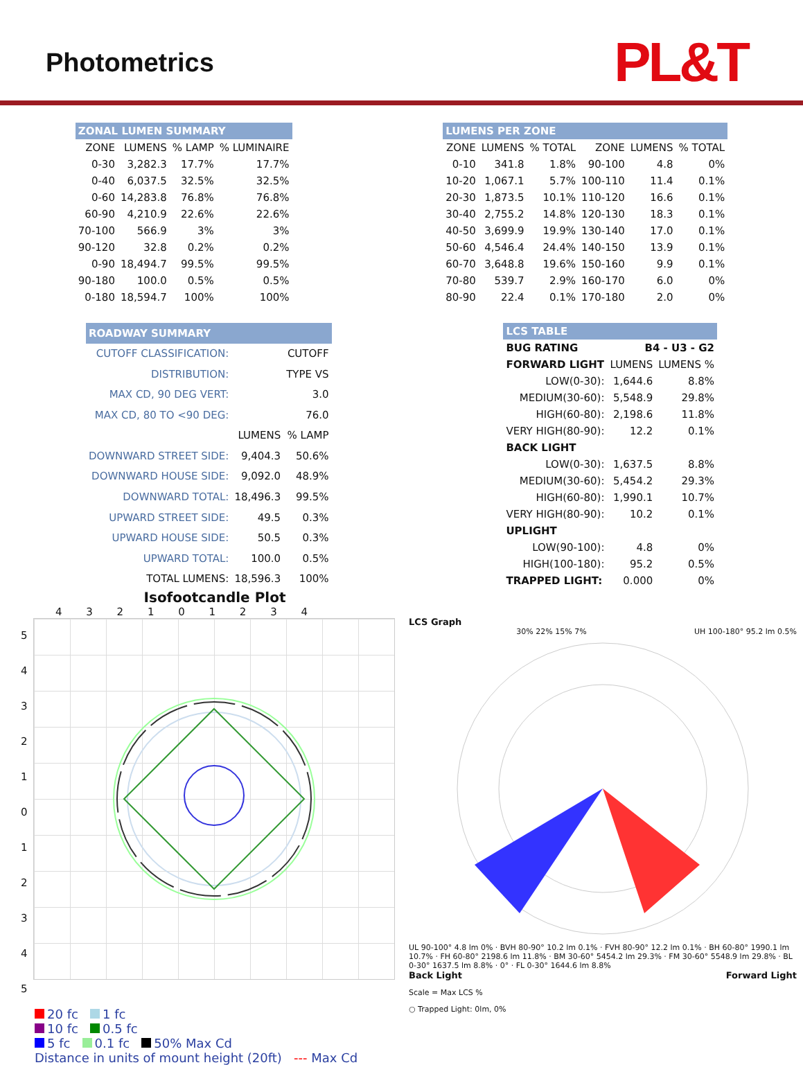Photometrics
PL&T
| ZONAL LUMEN SUMMARY | | | |
| --- | --- | --- | --- |
| ZONE | LUMENS | % LAMP | % LUMINAIRE |
| 0-30 | 3,282.3 | 17.7% | 17.7% |
| 0-40 | 6,037.5 | 32.5% | 32.5% |
| 0-60 | 14,283.8 | 76.8% | 76.8% |
| 60-90 | 4,210.9 | 22.6% | 22.6% |
| 70-100 | 566.9 | 3% | 3% |
| 90-120 | 32.8 | 0.2% | 0.2% |
| 0-90 | 18,494.7 | 99.5% | 99.5% |
| 90-180 | 100.0 | 0.5% | 0.5% |
| 0-180 | 18,594.7 | 100% | 100% |
| LUMENS PER ZONE | | | | | |
| --- | --- | --- | --- | --- | --- |
| ZONE | LUMENS | % TOTAL | ZONE | LUMENS | % TOTAL |
| 0-10 | 341.8 | 1.8% | 90-100 | 4.8 | 0% |
| 10-20 | 1,067.1 | 5.7% | 100-110 | 11.4 | 0.1% |
| 20-30 | 1,873.5 | 10.1% | 110-120 | 16.6 | 0.1% |
| 30-40 | 2,755.2 | 14.8% | 120-130 | 18.3 | 0.1% |
| 40-50 | 3,699.9 | 19.9% | 130-140 | 17.0 | 0.1% |
| 50-60 | 4,546.4 | 24.4% | 140-150 | 13.9 | 0.1% |
| 60-70 | 3,648.8 | 19.6% | 150-160 | 9.9 | 0.1% |
| 70-80 | 539.7 | 2.9% | 160-170 | 6.0 | 0% |
| 80-90 | 22.4 | 0.1% | 170-180 | 2.0 | 0% |
| ROADWAY SUMMARY | | |
| --- | --- | --- |
| CUTOFF CLASSIFICATION: | | CUTOFF |
| DISTRIBUTION: | | TYPE VS |
| MAX CD, 90 DEG VERT: | | 3.0 |
| MAX CD, 80 TO <90 DEG: | | 76.0 |
| | LUMENS | % LAMP |
| DOWNWARD STREET SIDE: | 9,404.3 | 50.6% |
| DOWNWARD HOUSE SIDE: | 9,092.0 | 48.9% |
| DOWNWARD TOTAL: | 18,496.3 | 99.5% |
| UPWARD STREET SIDE: | 49.5 | 0.3% |
| UPWARD HOUSE SIDE: | 50.5 | 0.3% |
| UPWARD TOTAL: | 100.0 | 0.5% |
| TOTAL LUMENS: | 18,596.3 | 100% |
| LCS TABLE | | |
| --- | --- | --- |
| BUG RATING | B4 - U3 - G2 | |
| FORWARD LIGHT | LUMENS | LUMENS % |
| LOW(0-30): | 1,644.6 | 8.8% |
| MEDIUM(30-60): | 5,548.9 | 29.8% |
| HIGH(60-80): | 2,198.6 | 11.8% |
| VERY HIGH(80-90): | 12.2 | 0.1% |
| BACK LIGHT | | |
| LOW(0-30): | 1,637.5 | 8.8% |
| MEDIUM(30-60): | 5,454.2 | 29.3% |
| HIGH(60-80): | 1,990.1 | 10.7% |
| VERY HIGH(80-90): | 10.2 | 0.1% |
| UPLIGHT | | |
| LOW(90-100): | 4.8 | 0% |
| HIGH(100-180): | 95.2 | 0.5% |
| TRAPPED LIGHT: | 0.000 | 0% |
Isofootcandle Plot
4 3 2 1 0 1 2 3 4
5 4 3 2 1 0 1 2 3 4 5
20 fc 1 fc
10 fc 0.5 fc
5 fc 0.1 fc 50% Max Cd
Distance in units of mount height (20ft) --- Max Cd
LCS Graph
30% 22% 15% 7% UH 100-180° 95.2 lm 0.5%
UL 90-100° 4.8 lm 0% · BVH 80-90° 10.2 lm 0.1% · FVH 80-90° 12.2 lm 0.1% · BH 60-80° 1990.1 lm 10.7% · FH 60-80° 2198.6 lm 11.8% · BM 30-60° 5454.2 lm 29.3% · FM 30-60° 5548.9 lm 29.8% · BL 0-30° 1637.5 lm 8.8% · 0° · FL 0-30° 1644.6 lm 8.8%
Back Light Forward Light
Scale = Max LCS %
○ Trapped Light: 0lm, 0%